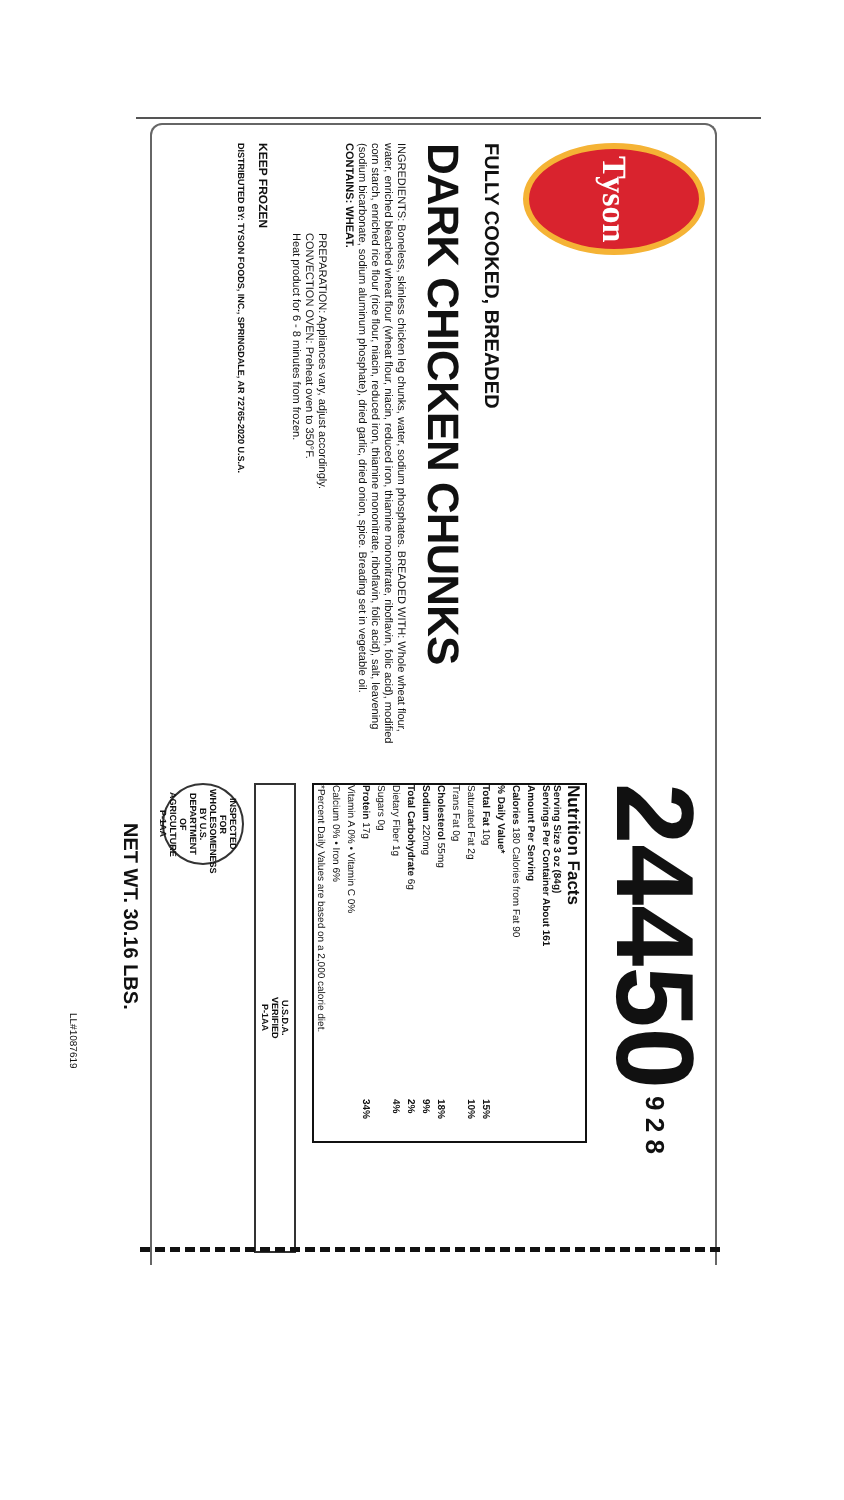Tyson
FULLY COOKED, BREADED
DARK CHICKEN CHUNKS
INGREDIENTS: Boneless, skinless chicken leg chunks, water, sodium phosphates. BREADED WITH: Whole wheat flour, water, enriched bleached wheat flour (wheat flour, niacin, reduced iron, thiamine mononitrate, riboflavin, folic acid), modified corn starch, enriched rice flour (rice flour, niacin, reduced iron, thiamine mononitrate, riboflavin, folic acid), salt, leavening (sodium bicarbonate, sodium aluminum phosphate), dried garlic, dried onion, spice. Breading set in vegetable oil.
CONTAINS: WHEAT.
PREPARATION: Appliances vary, adjust accordingly.
CONVECTION OVEN: Preheat oven to 350°F.
Heat product for 6 - 8 minutes from frozen.
KEEP FROZEN
DISTRIBUTED BY: TYSON FOODS, INC., SPRINGDALE, AR 72765-2020 U.S.A.
24450 9 2 8
| Nutrition Facts Serving Size 3 oz (84g) Servings Per Container About 161 | |
| --- | --- |
| Amount Per Serving | |
| Calories 180 Calories from Fat 90 | |
| % Daily Value* | |
| Total Fat 10g | 15% |
| Saturated Fat 2g | 10% |
| Trans Fat 0g | |
| Cholesterol 55mg | 18% |
| Sodium 220mg | 9% |
| Total Carbohydrate 6g | 2% |
| Dietary Fiber 1g | 4% |
| Sugars 0g | |
| Protein 17g | 34% |
| Vitamin A 0% • Vitamin C 0% | |
| Calcium 0% • Iron 6% | |
| *Percent Daily Values are based on a 2,000 calorie diet. | |
U.S.D.A.
VERIFIED
P-1AA
INSPECTED FOR WHOLESOMENESS BY U.S. DEPARTMENT OF AGRICULTURE P-1AA
NET WT. 30.16 LBS.
LL#1087619